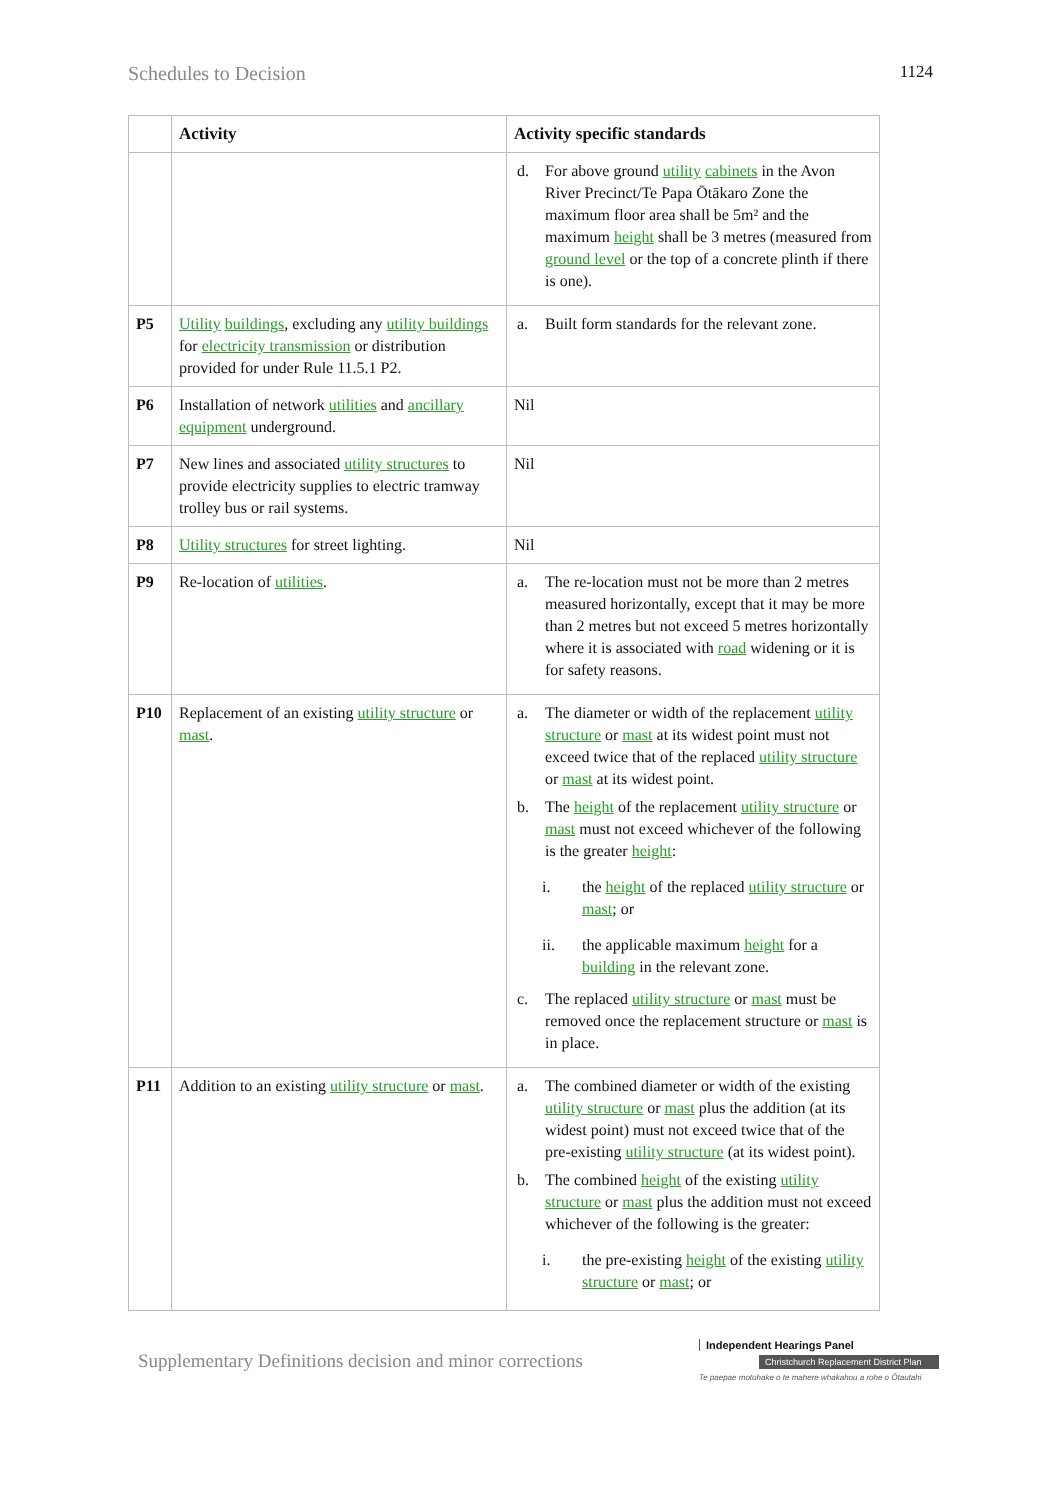Schedules to Decision 1124
| | Activity | Activity specific standards |
| --- | --- | --- |
| | | d. For above ground utility cabinets in the Avon River Precinct/Te Papa Ōtākaro Zone the maximum floor area shall be 5m² and the maximum height shall be 3 metres (measured from ground level or the top of a concrete plinth if there is one). |
| P5 | Utility buildings , excluding any utility buildings for electricity transmission or distribution provided for under Rule 11.5.1 P2. | a. Built form standards for the relevant zone. |
| P6 | Installation of network utilities and ancillary equipment underground. | Nil |
| P7 | New lines and associated utility structures to provide electricity supplies to electric tramway trolley bus or rail systems. | Nil |
| P8 | Utility structures for street lighting. | Nil |
| P9 | Re-location of utilities . | a. The re-location must not be more than 2 metres measured horizontally, except that it may be more than 2 metres but not exceed 5 metres horizontally where it is associated with road widening or it is for safety reasons. |
| P10 | Replacement of an existing utility structure or mast . | a. The diameter or width of the replacement utility structure or mast at its widest point must not exceed twice that of the replaced utility structure or mast at its widest point. b. The height of the replacement utility structure or mast must not exceed whichever of the following is the greater height : i. the height of the replaced utility structure or mast ; or ii. the applicable maximum height for a building in the relevant zone. c. The replaced utility structure or mast must be removed once the replacement structure or mast is in place. |
| P11 | Addition to an existing utility structure or mast . | a. The combined diameter or width of the existing utility structure or mast plus the addition (at its widest point) must not exceed twice that of the pre-existing utility structure (at its widest point). b. The combined height of the existing utility structure or mast plus the addition must not exceed whichever of the following is the greater: i. the pre-existing height of the existing utility structure or mast ; or |
Supplementary Definitions decision and minor corrections
Independent Hearings Panel
Christchurch Replacement District Plan
Te paepae motuhake o te mahere whakahou a rohe o Ōtautahi